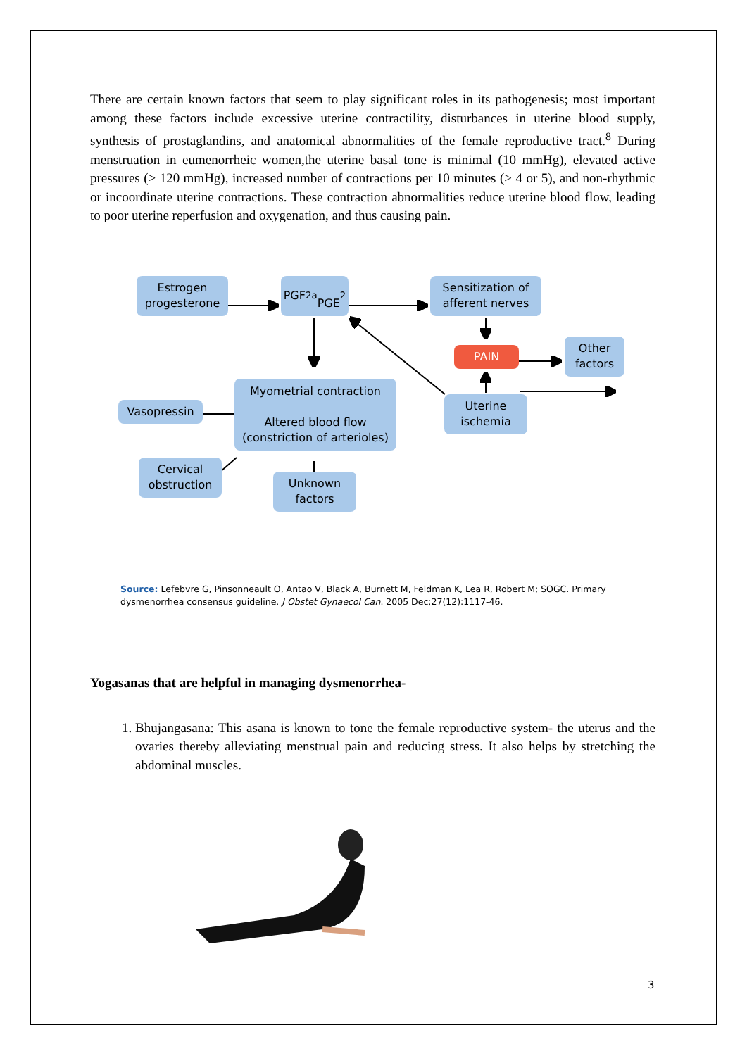There are certain known factors that seem to play significant roles in its pathogenesis; most important among these factors include excessive uterine contractility, disturbances in uterine blood supply, synthesis of prostaglandins, and anatomical abnormalities of the female reproductive tract.<sup>8</sup> During menstruation in eumenorrheic women,the uterine basal tone is minimal (10 mmHg), elevated active pressures (> 120 mmHg), increased number of contractions per 10 minutes (> 4 or 5), and non-rhythmic or incoordinate uterine contractions. These contraction abnormalities reduce uterine blood flow, leading to poor uterine reperfusion and oxygenation, and thus causing pain.
Estrogen
progesterone
PGF<sub>2a</sub>
PGE<sub>2</sub>
Sensitization of
afferent nerves
PAIN
Other
factors
Myometrial contraction
Altered blood flow
(constriction of arterioles)
Vasopressin
Uterine
ischemia
Cervical
obstruction
Unknown
factors
Source: Lefebvre G, Pinsonneault O, Antao V, Black A, Burnett M, Feldman K, Lea R, Robert M; SOGC. Primary dysmenorrhea consensus guideline. J Obstet Gynaecol Can. 2005 Dec;27(12):1117-46.
Yogasanas that are helpful in managing dysmenorrhea-
1. Bhujangasana: This asana is known to tone the female reproductive system- the uterus and the ovaries thereby alleviating menstrual pain and reducing stress. It also helps by stretching the abdominal muscles.
3